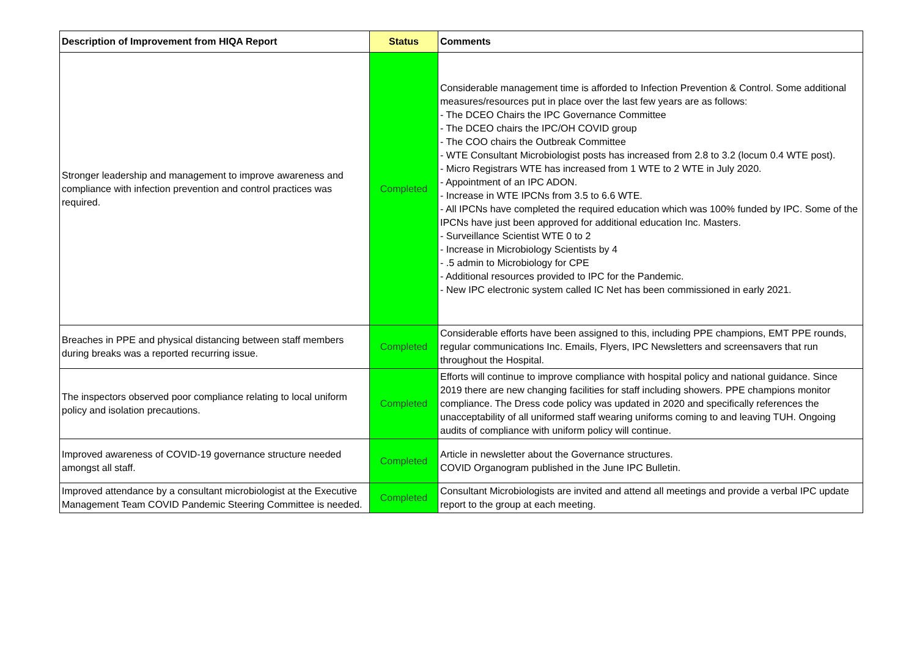| Description of Improvement from HIQA Report | Status | Comments |
| --- | --- | --- |
| Stronger leadership and management to improve awareness and compliance with infection prevention and control practices was required. | Completed | Considerable management time is afforded to Infection Prevention & Control. Some additional measures/resources put in place over the last few years are as follows: - The DCEO Chairs the IPC Governance Committee - The DCEO chairs the IPC/OH COVID group - The COO chairs the Outbreak Committee - WTE Consultant Microbiologist posts has increased from 2.8 to 3.2 (locum 0.4 WTE post). - Micro Registrars WTE has increased from 1 WTE to 2 WTE in July 2020. - Appointment of an IPC ADON. - Increase in WTE IPCNs from 3.5 to 6.6 WTE. - All IPCNs have completed the required education which was 100% funded by IPC. Some of the IPCNs have just been approved for additional education Inc. Masters. - Surveillance Scientist WTE 0 to 2 - Increase in Microbiology Scientists by 4 - .5 admin to Microbiology for CPE - Additional resources provided to IPC for the Pandemic. - New IPC electronic system called IC Net has been commissioned in early 2021. |
| Breaches in PPE and physical distancing between staff members during breaks was a reported recurring issue. | Completed | Considerable efforts have been assigned to this, including PPE champions, EMT PPE rounds, regular communications Inc. Emails, Flyers, IPC Newsletters and screensavers that run throughout the Hospital. |
| The inspectors observed poor compliance relating to local uniform policy and isolation precautions. | Completed | Efforts will continue to improve compliance with hospital policy and national guidance. Since 2019 there are new changing facilities for staff including showers. PPE champions monitor compliance. The Dress code policy was updated in 2020 and specifically references the unacceptability of all uniformed staff wearing uniforms coming to and leaving TUH. Ongoing audits of compliance with uniform policy will continue. |
| Improved awareness of COVID-19 governance structure needed amongst all staff. | Completed | Article in newsletter about the Governance structures. COVID Organogram published in the June IPC Bulletin. |
| Improved attendance by a consultant microbiologist at the Executive Management Team COVID Pandemic Steering Committee is needed. | Completed | Consultant Microbiologists are invited and attend all meetings and provide a verbal IPC update report to the group at each meeting. |